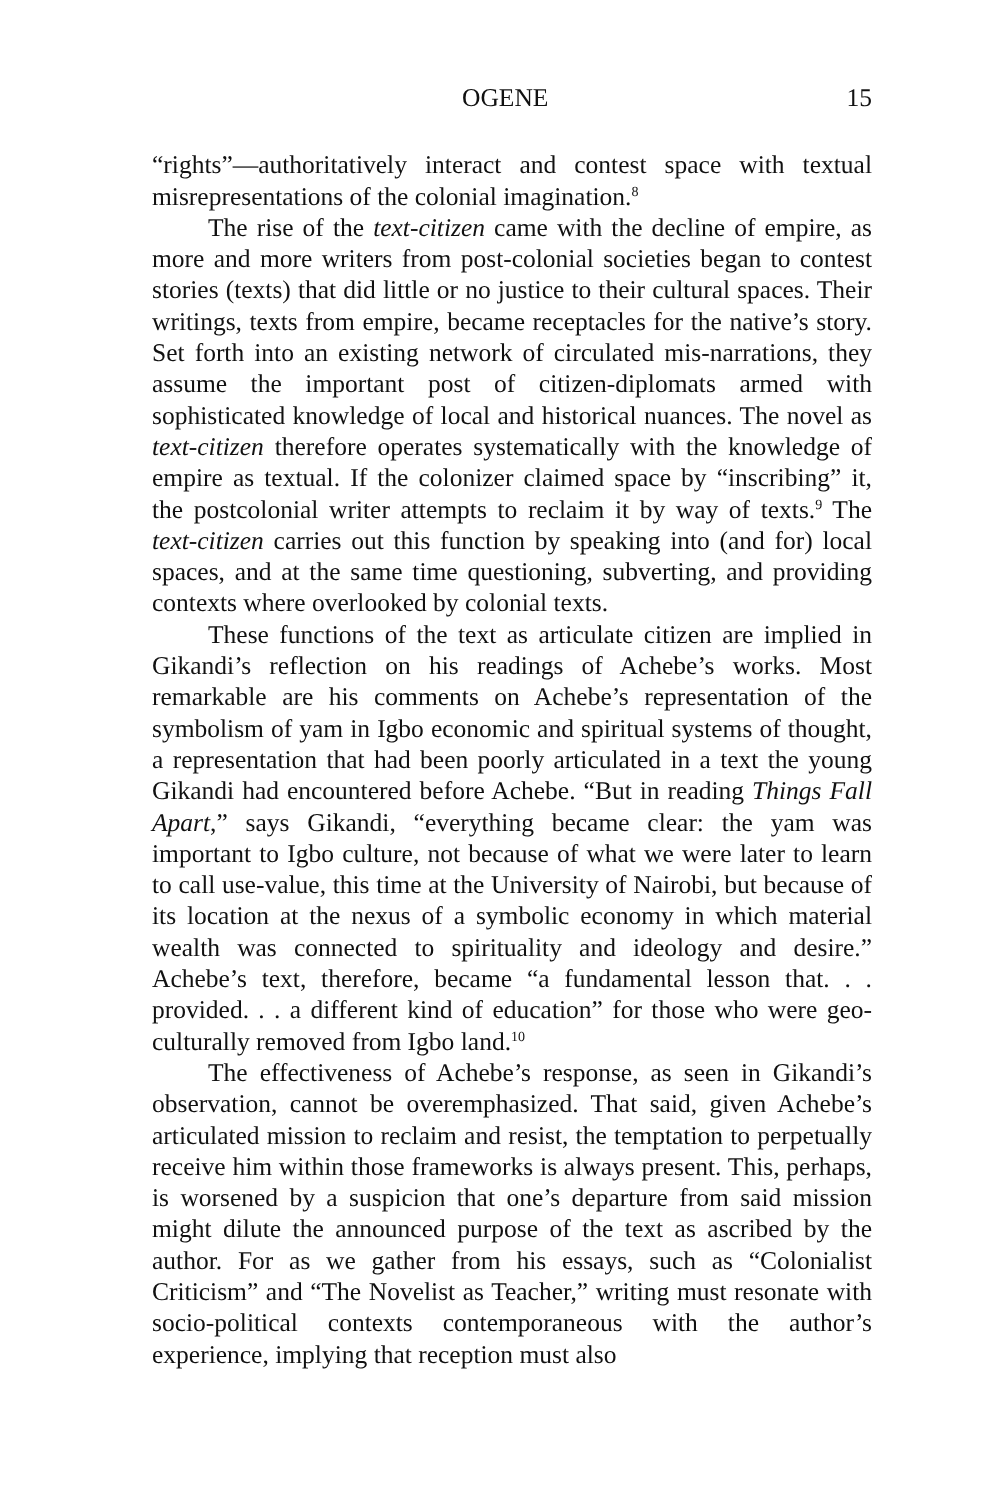OGENE 15
“rights”—authoritatively interact and contest space with textual misrepresentations of the colonial imagination.<sup>8</sup>
The rise of the text-citizen came with the decline of empire, as more and more writers from post-colonial societies began to contest stories (texts) that did little or no justice to their cultural spaces. Their writings, texts from empire, became receptacles for the native’s story. Set forth into an existing network of circulated mis-narrations, they assume the important post of citizen-diplomats armed with sophisticated knowledge of local and historical nuances. The novel as text-citizen therefore operates systematically with the knowledge of empire as textual. If the colonizer claimed space by “inscribing” it, the postcolonial writer attempts to reclaim it by way of texts.<sup>9</sup> The text-citizen carries out this function by speaking into (and for) local spaces, and at the same time questioning, subverting, and providing contexts where overlooked by colonial texts.
These functions of the text as articulate citizen are implied in Gikandi’s reflection on his readings of Achebe’s works. Most remarkable are his comments on Achebe’s representation of the symbolism of yam in Igbo economic and spiritual systems of thought, a representation that had been poorly articulated in a text the young Gikandi had encountered before Achebe. “But in reading Things Fall Apart,” says Gikandi, “everything became clear: the yam was important to Igbo culture, not because of what we were later to learn to call use-value, this time at the University of Nairobi, but because of its location at the nexus of a symbolic economy in which material wealth was connected to spirituality and ideology and desire.” Achebe’s text, therefore, became “a fundamental lesson that. . . provided. . . a different kind of education” for those who were geo-culturally removed from Igbo land.<sup>10</sup>
The effectiveness of Achebe’s response, as seen in Gikandi’s observation, cannot be overemphasized. That said, given Achebe’s articulated mission to reclaim and resist, the temptation to perpetually receive him within those frameworks is always present. This, perhaps, is worsened by a suspicion that one’s departure from said mission might dilute the announced purpose of the text as ascribed by the author. For as we gather from his essays, such as “Colonialist Criticism” and “The Novelist as Teacher,” writing must resonate with socio-political contexts contemporaneous with the author’s experience, implying that reception must also